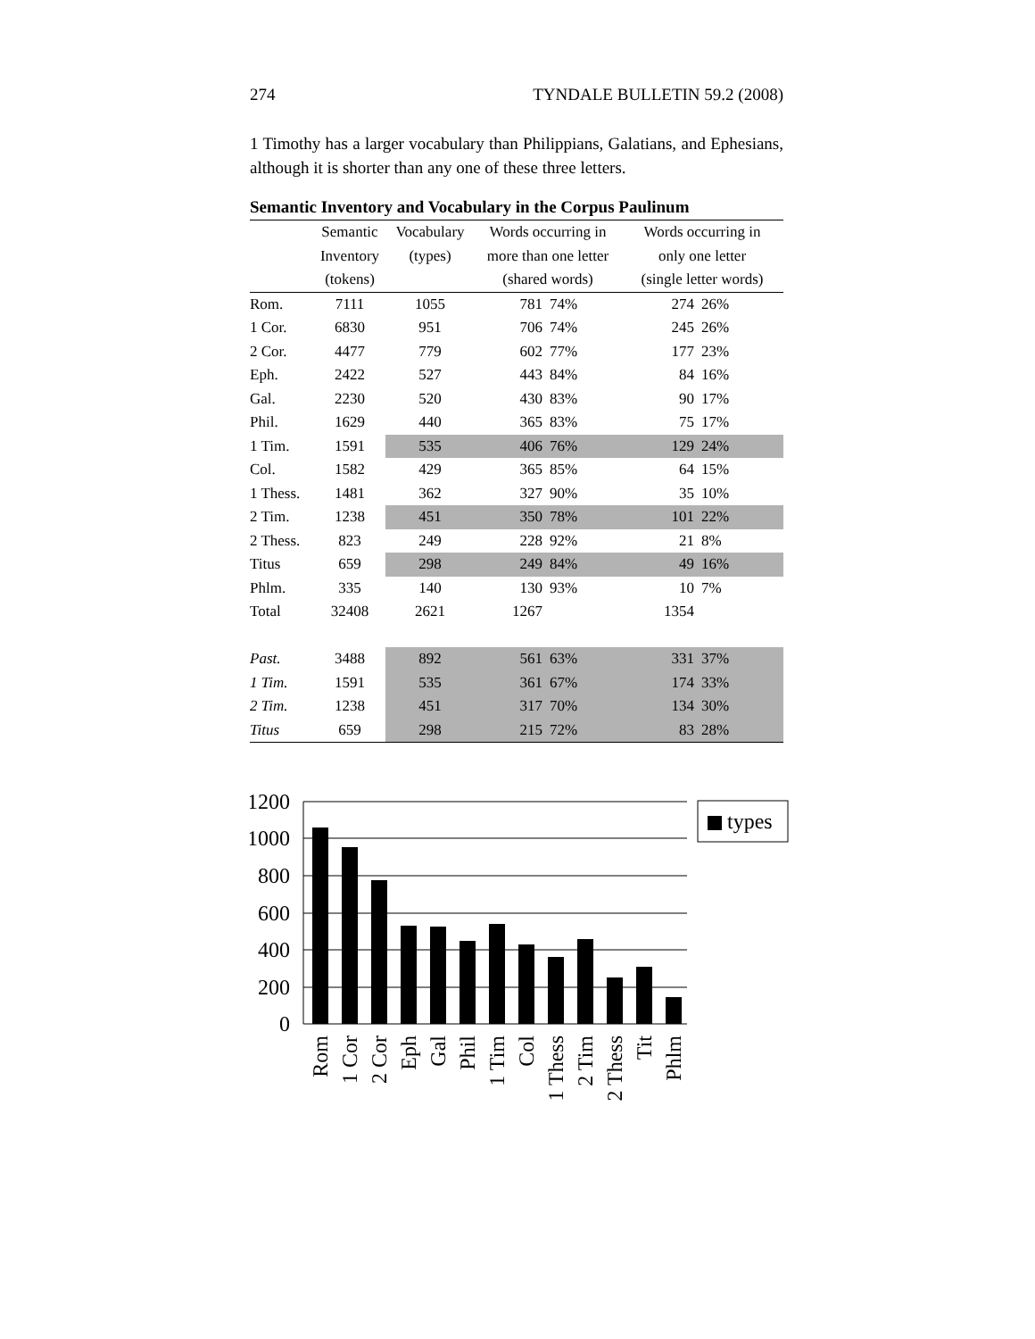274 TYNDALE BULLETIN 59.2 (2008)
1 Timothy has a larger vocabulary than Philippians, Galatians, and Ephesians, although it is shorter than any one of these three letters.
Semantic Inventory and Vocabulary in the Corpus Paulinum
| | Semantic | Vocabulary | Words occurring in | | Words occurring in | |
| --- | --- | --- | --- | --- | --- | --- |
| | Inventory | (types) | more than one letter | | only one letter | |
| | (tokens) | | (shared words) | | (single letter words) | |
| Rom. | 7111 | 1055 | 781 | 74% | 274 | 26% |
| 1 Cor. | 6830 | 951 | 706 | 74% | 245 | 26% |
| 2 Cor. | 4477 | 779 | 602 | 77% | 177 | 23% |
| Eph. | 2422 | 527 | 443 | 84% | 84 | 16% |
| Gal. | 2230 | 520 | 430 | 83% | 90 | 17% |
| Phil. | 1629 | 440 | 365 | 83% | 75 | 17% |
| 1 Tim. | 1591 | 535 | 406 | 76% | 129 | 24% |
| Col. | 1582 | 429 | 365 | 85% | 64 | 15% |
| 1 Thess. | 1481 | 362 | 327 | 90% | 35 | 10% |
| 2 Tim. | 1238 | 451 | 350 | 78% | 101 | 22% |
| 2 Thess. | 823 | 249 | 228 | 92% | 21 | 8% |
| Titus | 659 | 298 | 249 | 84% | 49 | 16% |
| Phlm. | 335 | 140 | 130 | 93% | 10 | 7% |
| Total | 32408 | 2621 | 1267 | | 1354 | |
| Past. | 3488 | 892 | 561 | 63% | 331 | 37% |
| 1 Tim. | 1591 | 535 | 361 | 67% | 174 | 33% |
| 2 Tim. | 1238 | 451 | 317 | 70% | 134 | 30% |
| Titus | 659 | 298 | 215 | 72% | 83 | 28% |
1200
1000
800
600
400
200
0
Rom
1 Cor
2 Cor
Eph
Gal
Phil
1 Tim
Col
1 Thess
2 Tim
2 Thess
Tit
Phlm
types